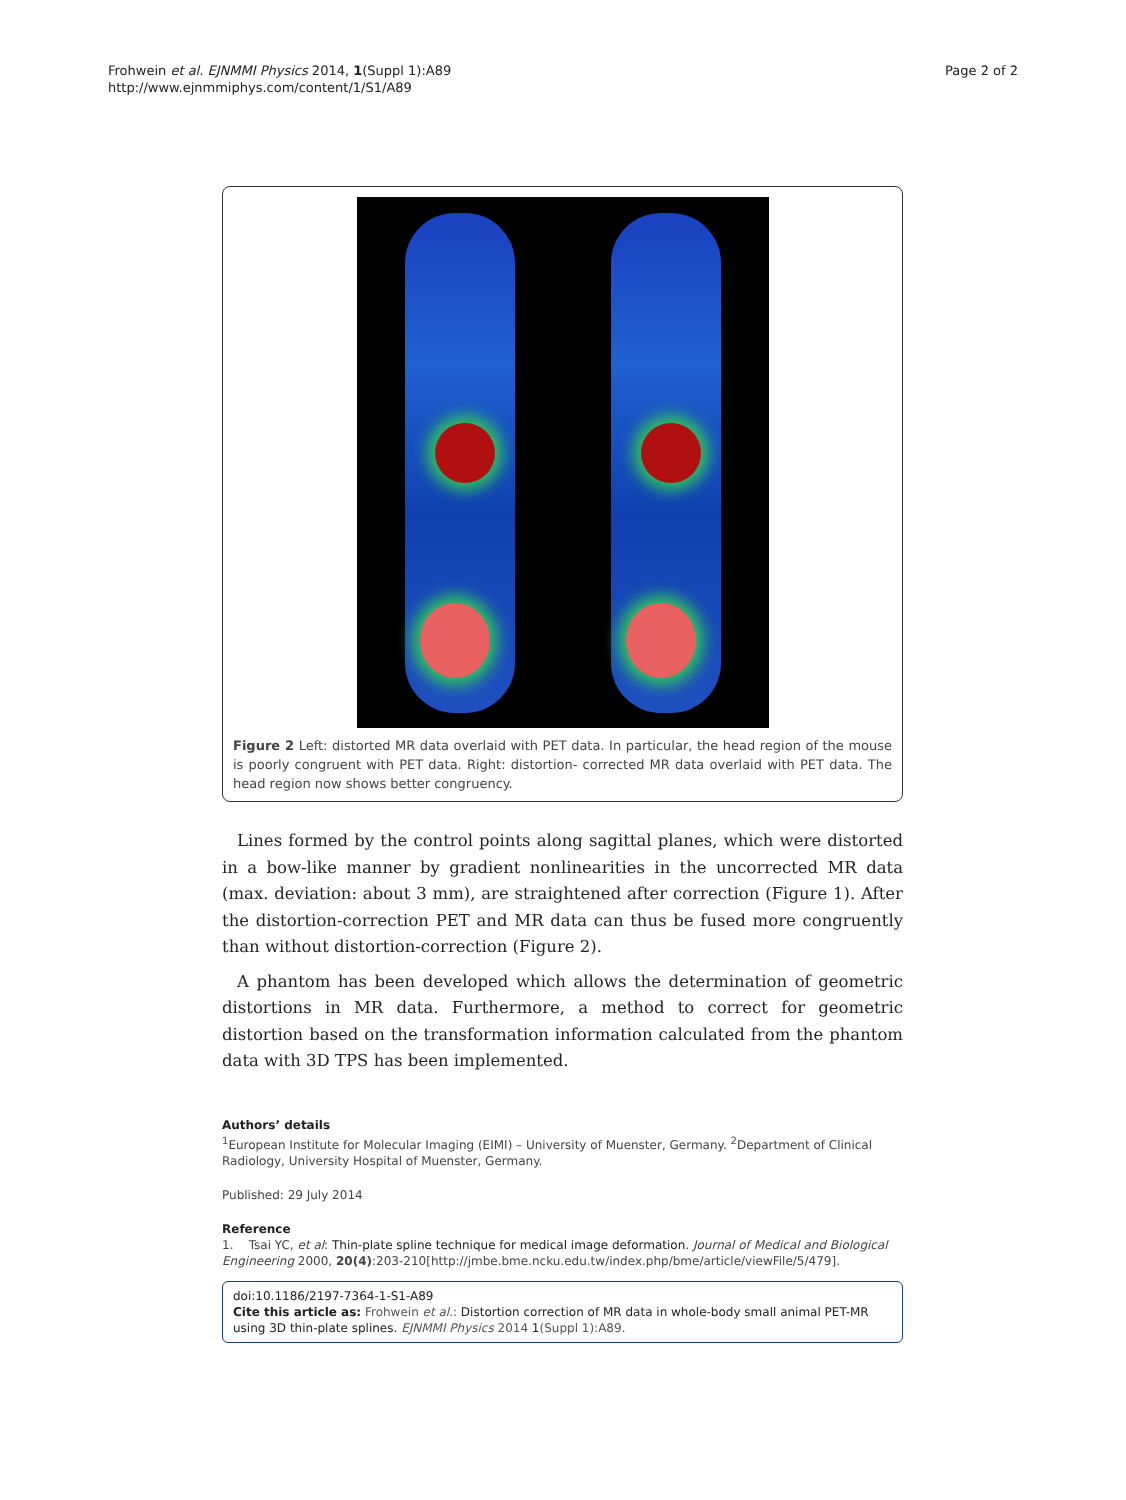Frohwein et al. EJNMMI Physics 2014, 1(Suppl 1):A89
http://www.ejnmmiphys.com/content/1/S1/A89
Page 2 of 2
Figure 2 Left: distorted MR data overlaid with PET data. In particular, the head region of the mouse is poorly congruent with PET data. Right: distortion- corrected MR data overlaid with PET data. The head region now shows better congruency.
Lines formed by the control points along sagittal planes, which were distorted in a bow-like manner by gradient nonlinearities in the uncorrected MR data (max. deviation: about 3 mm), are straightened after correction (Figure 1). After the distortion-correction PET and MR data can thus be fused more congruently than without distortion-correction (Figure 2).
A phantom has been developed which allows the determination of geometric distortions in MR data. Furthermore, a method to correct for geometric distortion based on the transformation information calculated from the phantom data with 3D TPS has been implemented.
Authors’ details
<sup>1</sup> European Institute for Molecular Imaging (EIMI) – University of Muenster, Germany. <sup>2</sup>Department of Clinical Radiology, University Hospital of Muenster, Germany.
Published: 29 July 2014
Reference
1. Tsai YC, et al: Thin-plate spline technique for medical image deformation. Journal of Medical and Biological Engineering 2000, 20(4):203-210[http://jmbe.bme.ncku.edu.tw/index.php/bme/article/viewFile/5/479].
doi:10.1186/2197-7364-1-S1-A89
Cite this article as: Frohwein et al.: Distortion correction of MR data in whole-body small animal PET-MR using 3D thin-plate splines. EJNMMI Physics 2014 1(Suppl 1):A89.